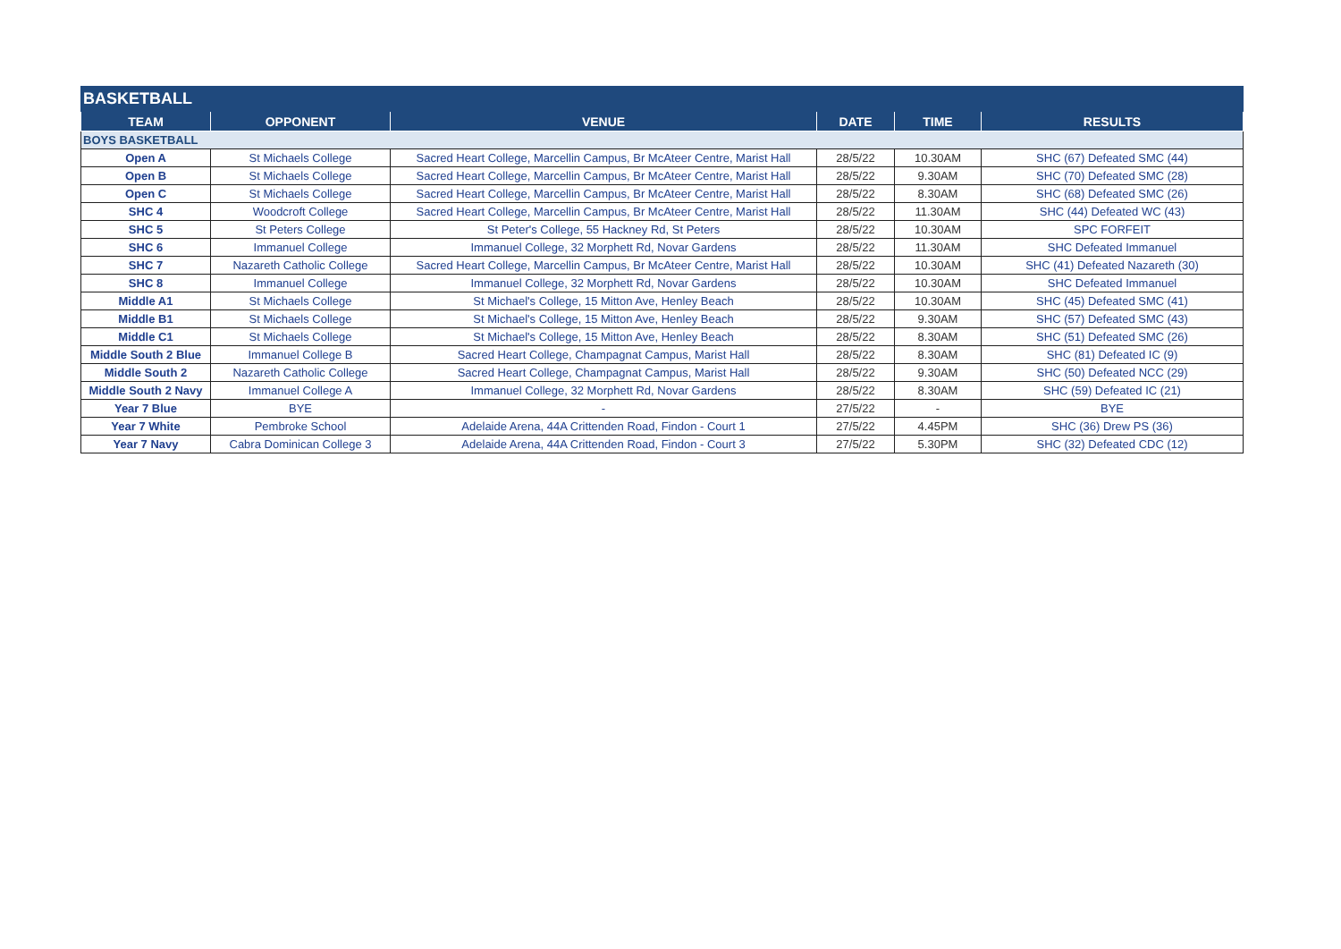| BASKETBALL | | | | | |
| TEAM | OPPONENT | VENUE | DATE | TIME | RESULTS |
| BOYS BASKETBALL | | | | | |
| Open A | St Michaels College | Sacred Heart College, Marcellin Campus, Br McAteer Centre, Marist Hall | 28/5/22 | 10.30AM | SHC (67) Defeated SMC (44) |
| Open B | St Michaels College | Sacred Heart College, Marcellin Campus, Br McAteer Centre, Marist Hall | 28/5/22 | 9.30AM | SHC (70) Defeated SMC (28) |
| Open C | St Michaels College | Sacred Heart College, Marcellin Campus, Br McAteer Centre, Marist Hall | 28/5/22 | 8.30AM | SHC (68) Defeated SMC (26) |
| SHC 4 | Woodcroft College | Sacred Heart College, Marcellin Campus, Br McAteer Centre, Marist Hall | 28/5/22 | 11.30AM | SHC (44) Defeated WC (43) |
| SHC 5 | St Peters College | St Peter's College, 55 Hackney Rd, St Peters | 28/5/22 | 10.30AM | SPC FORFEIT |
| SHC 6 | Immanuel College | Immanuel College, 32 Morphett Rd, Novar Gardens | 28/5/22 | 11.30AM | SHC Defeated Immanuel |
| SHC 7 | Nazareth Catholic College | Sacred Heart College, Marcellin Campus, Br McAteer Centre, Marist Hall | 28/5/22 | 10.30AM | SHC (41) Defeated Nazareth (30) |
| SHC 8 | Immanuel College | Immanuel College, 32 Morphett Rd, Novar Gardens | 28/5/22 | 10.30AM | SHC Defeated Immanuel |
| Middle A1 | St Michaels College | St Michael's College, 15 Mitton Ave, Henley Beach | 28/5/22 | 10.30AM | SHC (45) Defeated SMC (41) |
| Middle B1 | St Michaels College | St Michael's College, 15 Mitton Ave, Henley Beach | 28/5/22 | 9.30AM | SHC (57) Defeated SMC (43) |
| Middle C1 | St Michaels College | St Michael's College, 15 Mitton Ave, Henley Beach | 28/5/22 | 8.30AM | SHC (51) Defeated SMC (26) |
| Middle South 2 Blue | Immanuel College B | Sacred Heart College, Champagnat Campus, Marist Hall | 28/5/22 | 8.30AM | SHC (81) Defeated IC (9) |
| Middle South 2 | Nazareth Catholic College | Sacred Heart College, Champagnat Campus, Marist Hall | 28/5/22 | 9.30AM | SHC (50) Defeated NCC (29) |
| Middle South 2 Navy | Immanuel College A | Immanuel College, 32 Morphett Rd, Novar Gardens | 28/5/22 | 8.30AM | SHC (59) Defeated IC (21) |
| Year 7 Blue | BYE | - | 27/5/22 | - | BYE |
| Year 7 White | Pembroke School | Adelaide Arena, 44A Crittenden Road, Findon - Court 1 | 27/5/22 | 4.45PM | SHC (36) Drew PS (36) |
| Year 7 Navy | Cabra Dominican College 3 | Adelaide Arena, 44A Crittenden Road, Findon - Court 3 | 27/5/22 | 5.30PM | SHC (32) Defeated CDC (12) |